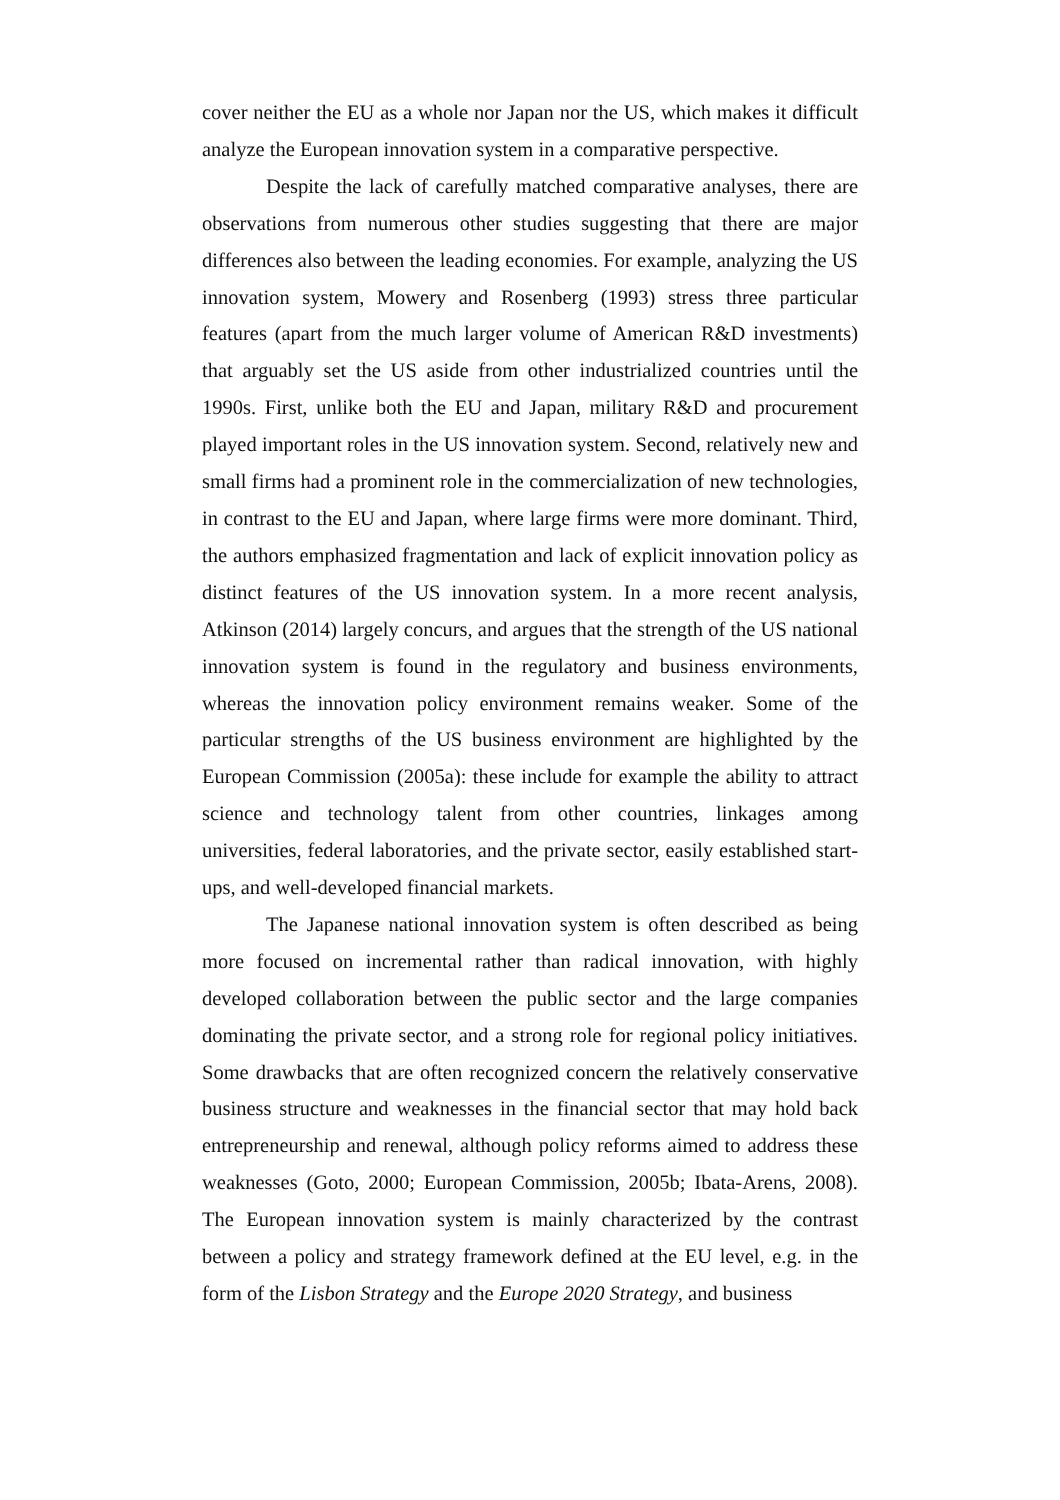cover neither the EU as a whole nor Japan nor the US, which makes it difficult analyze the European innovation system in a comparative perspective.
Despite the lack of carefully matched comparative analyses, there are observations from numerous other studies suggesting that there are major differences also between the leading economies. For example, analyzing the US innovation system, Mowery and Rosenberg (1993) stress three particular features (apart from the much larger volume of American R&D investments) that arguably set the US aside from other industrialized countries until the 1990s. First, unlike both the EU and Japan, military R&D and procurement played important roles in the US innovation system. Second, relatively new and small firms had a prominent role in the commercialization of new technologies, in contrast to the EU and Japan, where large firms were more dominant. Third, the authors emphasized fragmentation and lack of explicit innovation policy as distinct features of the US innovation system. In a more recent analysis, Atkinson (2014) largely concurs, and argues that the strength of the US national innovation system is found in the regulatory and business environments, whereas the innovation policy environment remains weaker. Some of the particular strengths of the US business environment are highlighted by the European Commission (2005a): these include for example the ability to attract science and technology talent from other countries, linkages among universities, federal laboratories, and the private sector, easily established start-ups, and well-developed financial markets.
The Japanese national innovation system is often described as being more focused on incremental rather than radical innovation, with highly developed collaboration between the public sector and the large companies dominating the private sector, and a strong role for regional policy initiatives. Some drawbacks that are often recognized concern the relatively conservative business structure and weaknesses in the financial sector that may hold back entrepreneurship and renewal, although policy reforms aimed to address these weaknesses (Goto, 2000; European Commission, 2005b; Ibata-Arens, 2008). The European innovation system is mainly characterized by the contrast between a policy and strategy framework defined at the EU level, e.g. in the form of the Lisbon Strategy and the Europe 2020 Strategy, and business